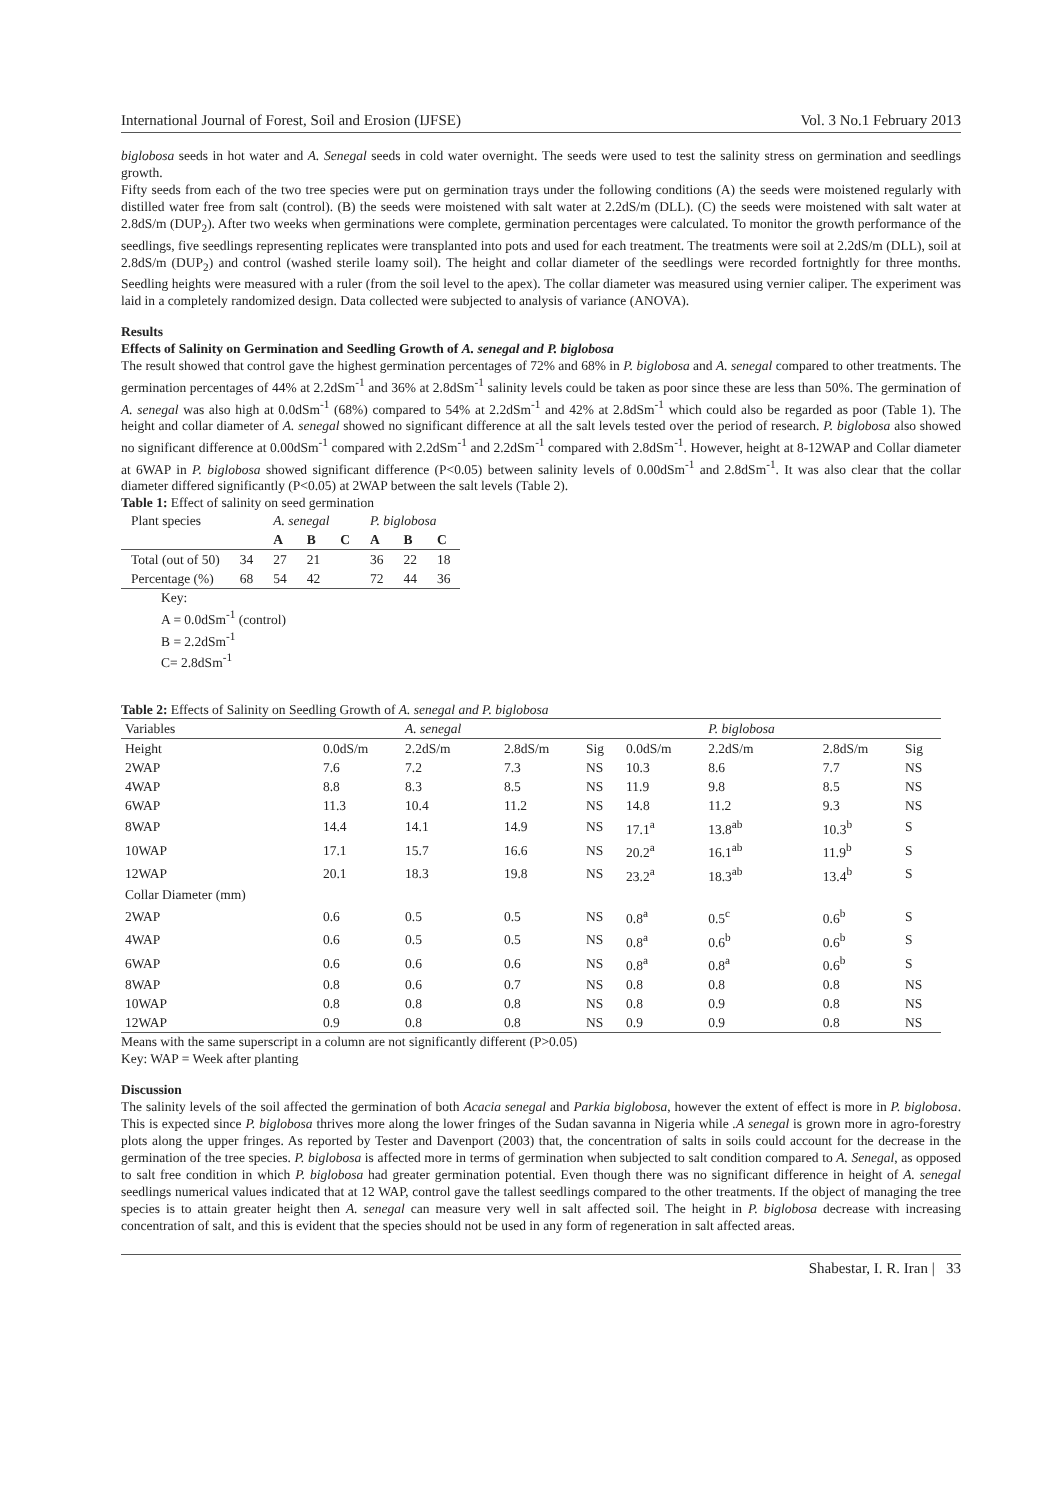International Journal of Forest, Soil and Erosion (IJFSE) Vol. 3 No.1 February 2013
biglobosa seeds in hot water and A. Senegal seeds in cold water overnight. The seeds were used to test the salinity stress on germination and seedlings growth.
Fifty seeds from each of the two tree species were put on germination trays under the following conditions (A) the seeds were moistened regularly with distilled water free from salt (control). (B) the seeds were moistened with salt water at 2.2dS/m (DLL). (C) the seeds were moistened with salt water at 2.8dS/m (DUP<sub>2</sub>). After two weeks when germinations were complete, germination percentages were calculated. To monitor the growth performance of the seedlings, five seedlings representing replicates were transplanted into pots and used for each treatment. The treatments were soil at 2.2dS/m (DLL), soil at 2.8dS/m (DUP<sub>2</sub>) and control (washed sterile loamy soil). The height and collar diameter of the seedlings were recorded fortnightly for three months. Seedling heights were measured with a ruler (from the soil level to the apex). The collar diameter was measured using vernier caliper. The experiment was laid in a completely randomized design. Data collected were subjected to analysis of variance (ANOVA).
Results
Effects of Salinity on Germination and Seedling Growth of A. senegal and P. biglobosa
The result showed that control gave the highest germination percentages of 72% and 68% in P. biglobosa and A. senegal compared to other treatments. The germination percentages of 44% at 2.2dSm<sup>-1</sup> and 36% at 2.8dSm<sup>-1</sup> salinity levels could be taken as poor since these are less than 50%. The germination of A. senegal was also high at 0.0dSm<sup>-1</sup> (68%) compared to 54% at 2.2dSm<sup>-1</sup> and 42% at 2.8dSm<sup>-1</sup> which could also be regarded as poor (Table 1). The height and collar diameter of A. senegal showed no significant difference at all the salt levels tested over the period of research. P. biglobosa also showed no significant difference at 0.00dSm<sup>-1</sup> compared with 2.2dSm<sup>-1</sup> and 2.2dSm<sup>-1</sup> compared with 2.8dSm<sup>-1</sup>. However, height at 8-12WAP and Collar diameter at 6WAP in P. biglobosa showed significant difference (P<0.05) between salinity levels of 0.00dSm<sup>-1</sup> and 2.8dSm<sup>-1</sup>. It was also clear that the collar diameter differed significantly (P<0.05) at 2WAP between the salt levels (Table 2).
Table 1: Effect of salinity on seed germination
| Plant species | | A. senegal | | | P. biglobosa | | |
| --- | --- | --- | --- | --- | --- | --- | --- |
| | | A | B | C | A | B | C |
| Total (out of 50) | 34 | 27 | 21 | | 36 | 22 | 18 |
| Percentage (%) | 68 | 54 | 42 | | 72 | 44 | 36 |
Key:
A = 0.0dSm<sup>-1</sup> (control)
B = 2.2dSm<sup>-1</sup>
C= 2.8dSm<sup>-1</sup>
Table 2: Effects of Salinity on Seedling Growth of A. senegal and P. biglobosa
| Variables | | A. senegal | | | | P. biglobosa | | |
| --- | --- | --- | --- | --- | --- | --- | --- | --- |
| Height | 0.0dS/m | 2.2dS/m | 2.8dS/m | Sig | 0.0dS/m | 2.2dS/m | 2.8dS/m | Sig |
| 2WAP | 7.6 | 7.2 | 7.3 | NS | 10.3 | 8.6 | 7.7 | NS |
| 4WAP | 8.8 | 8.3 | 8.5 | NS | 11.9 | 9.8 | 8.5 | NS |
| 6WAP | 11.3 | 10.4 | 11.2 | NS | 14.8 | 11.2 | 9.3 | NS |
| 8WAP | 14.4 | 14.1 | 14.9 | NS | 17.1<sup>a</sup> | 13.8<sup>ab</sup> | 10.3<sup>b</sup> | S |
| 10WAP | 17.1 | 15.7 | 16.6 | NS | 20.2<sup>a</sup> | 16.1<sup>ab</sup> | 11.9<sup>b</sup> | S |
| 12WAP | 20.1 | 18.3 | 19.8 | NS | 23.2<sup>a</sup> | 18.3<sup>ab</sup> | 13.4<sup>b</sup> | S |
| Collar Diameter (mm) | | | | | | | | |
| 2WAP | 0.6 | 0.5 | 0.5 | NS | 0.8<sup>a</sup> | 0.5<sup>c</sup> | 0.6<sup>b</sup> | S |
| 4WAP | 0.6 | 0.5 | 0.5 | NS | 0.8<sup>a</sup> | 0.6<sup>b</sup> | 0.6<sup>b</sup> | S |
| 6WAP | 0.6 | 0.6 | 0.6 | NS | 0.8<sup>a</sup> | 0.8<sup>a</sup> | 0.6<sup>b</sup> | S |
| 8WAP | 0.8 | 0.6 | 0.7 | NS | 0.8 | 0.8 | 0.8 | NS |
| 10WAP | 0.8 | 0.8 | 0.8 | NS | 0.8 | 0.9 | 0.8 | NS |
| 12WAP | 0.9 | 0.8 | 0.8 | NS | 0.9 | 0.9 | 0.8 | NS |
Means with the same superscript in a column are not significantly different (P>0.05)
Key: WAP = Week after planting
Discussion
The salinity levels of the soil affected the germination of both Acacia senegal and Parkia biglobosa, however the extent of effect is more in P. biglobosa. This is expected since P. biglobosa thrives more along the lower fringes of the Sudan savanna in Nigeria while .A senegal is grown more in agro-forestry plots along the upper fringes. As reported by Tester and Davenport (2003) that, the concentration of salts in soils could account for the decrease in the germination of the tree species. P. biglobosa is affected more in terms of germination when subjected to salt condition compared to A. Senegal, as opposed to salt free condition in which P. biglobosa had greater germination potential. Even though there was no significant difference in height of A. senegal seedlings numerical values indicated that at 12 WAP, control gave the tallest seedlings compared to the other treatments. If the object of managing the tree species is to attain greater height then A. senegal can measure very well in salt affected soil. The height in P. biglobosa decrease with increasing concentration of salt, and this is evident that the species should not be used in any form of regeneration in salt affected areas.
Shabestar, I. R. Iran | 33